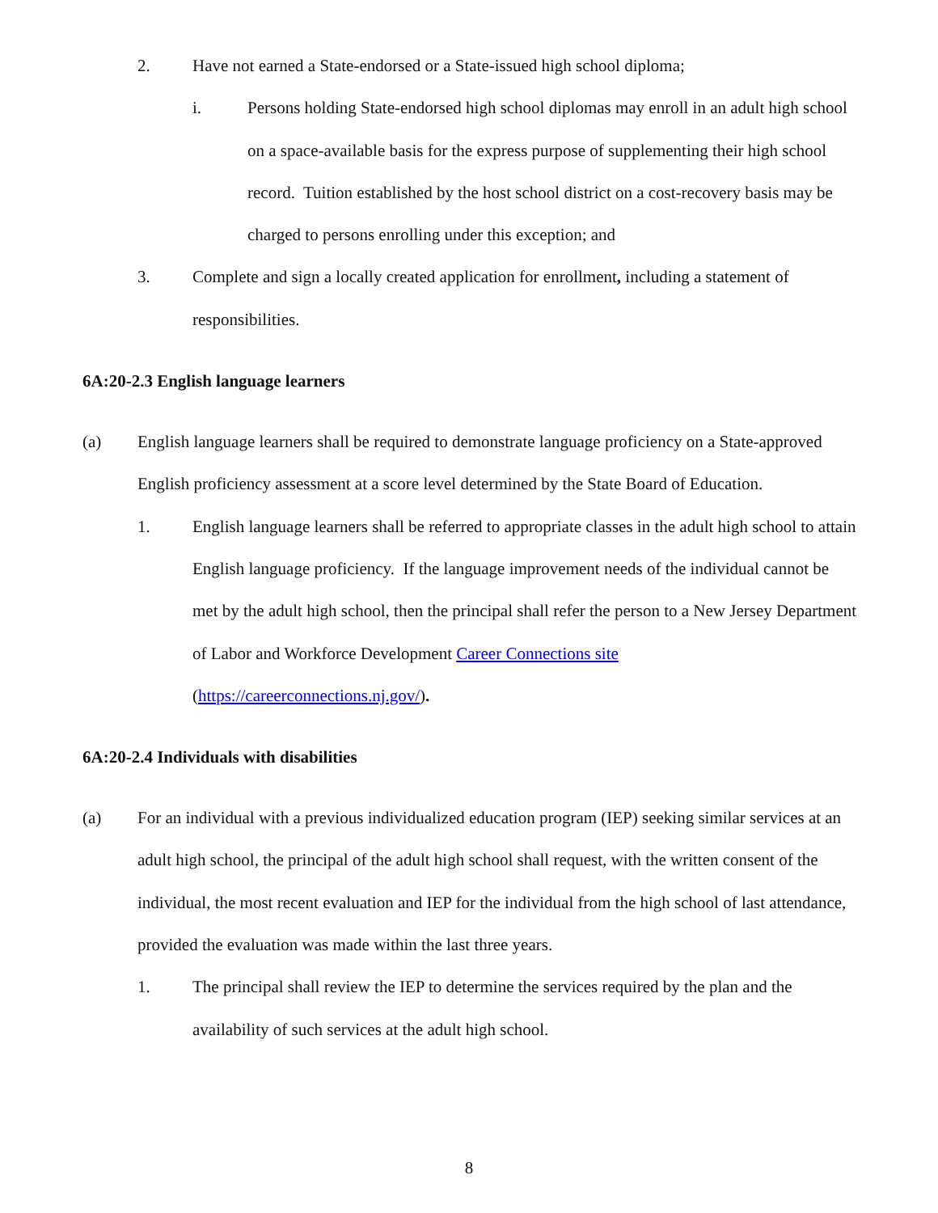2. Have not earned a State-endorsed or a State-issued high school diploma;
i. Persons holding State-endorsed high school diplomas may enroll in an adult high school on a space-available basis for the express purpose of supplementing their high school record. Tuition established by the host school district on a cost-recovery basis may be charged to persons enrolling under this exception; and
3. Complete and sign a locally created application for enrollment, including a statement of responsibilities.
6A:20-2.3 English language learners
(a) English language learners shall be required to demonstrate language proficiency on a State-approved English proficiency assessment at a score level determined by the State Board of Education.
1. English language learners shall be referred to appropriate classes in the adult high school to attain English language proficiency. If the language improvement needs of the individual cannot be met by the adult high school, then the principal shall refer the person to a New Jersey Department of Labor and Workforce Development Career Connections site (https://careerconnections.nj.gov/).
6A:20-2.4 Individuals with disabilities
(a) For an individual with a previous individualized education program (IEP) seeking similar services at an adult high school, the principal of the adult high school shall request, with the written consent of the individual, the most recent evaluation and IEP for the individual from the high school of last attendance, provided the evaluation was made within the last three years.
1. The principal shall review the IEP to determine the services required by the plan and the availability of such services at the adult high school.
8